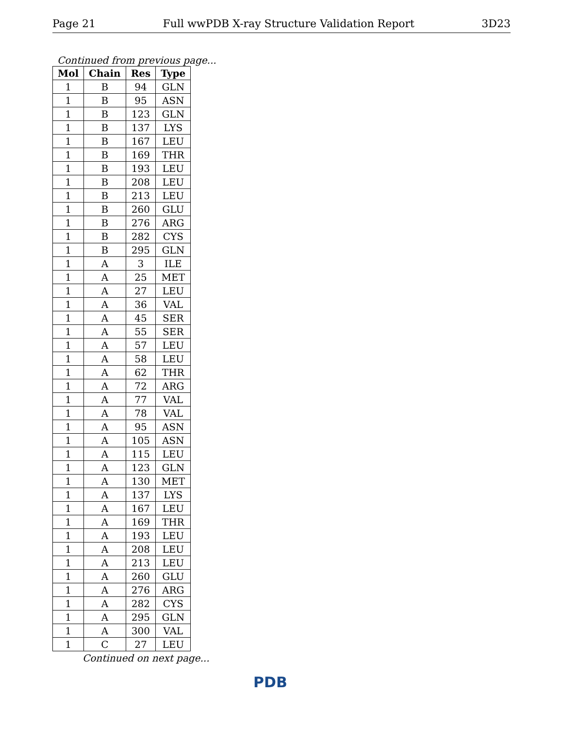Page 21 Full wwPDB X-ray Structure Validation Report 3D23
Continued from previous page...
| Mol | Chain | Res | Type |
| --- | --- | --- | --- |
| 1 | B | 94 | GLN |
| 1 | B | 95 | ASN |
| 1 | B | 123 | GLN |
| 1 | B | 137 | LYS |
| 1 | B | 167 | LEU |
| 1 | B | 169 | THR |
| 1 | B | 193 | LEU |
| 1 | B | 208 | LEU |
| 1 | B | 213 | LEU |
| 1 | B | 260 | GLU |
| 1 | B | 276 | ARG |
| 1 | B | 282 | CYS |
| 1 | B | 295 | GLN |
| 1 | A | 3 | ILE |
| 1 | A | 25 | MET |
| 1 | A | 27 | LEU |
| 1 | A | 36 | VAL |
| 1 | A | 45 | SER |
| 1 | A | 55 | SER |
| 1 | A | 57 | LEU |
| 1 | A | 58 | LEU |
| 1 | A | 62 | THR |
| 1 | A | 72 | ARG |
| 1 | A | 77 | VAL |
| 1 | A | 78 | VAL |
| 1 | A | 95 | ASN |
| 1 | A | 105 | ASN |
| 1 | A | 115 | LEU |
| 1 | A | 123 | GLN |
| 1 | A | 130 | MET |
| 1 | A | 137 | LYS |
| 1 | A | 167 | LEU |
| 1 | A | 169 | THR |
| 1 | A | 193 | LEU |
| 1 | A | 208 | LEU |
| 1 | A | 213 | LEU |
| 1 | A | 260 | GLU |
| 1 | A | 276 | ARG |
| 1 | A | 282 | CYS |
| 1 | A | 295 | GLN |
| 1 | A | 300 | VAL |
| 1 | C | 27 | LEU |
Continued on next page...
PDB